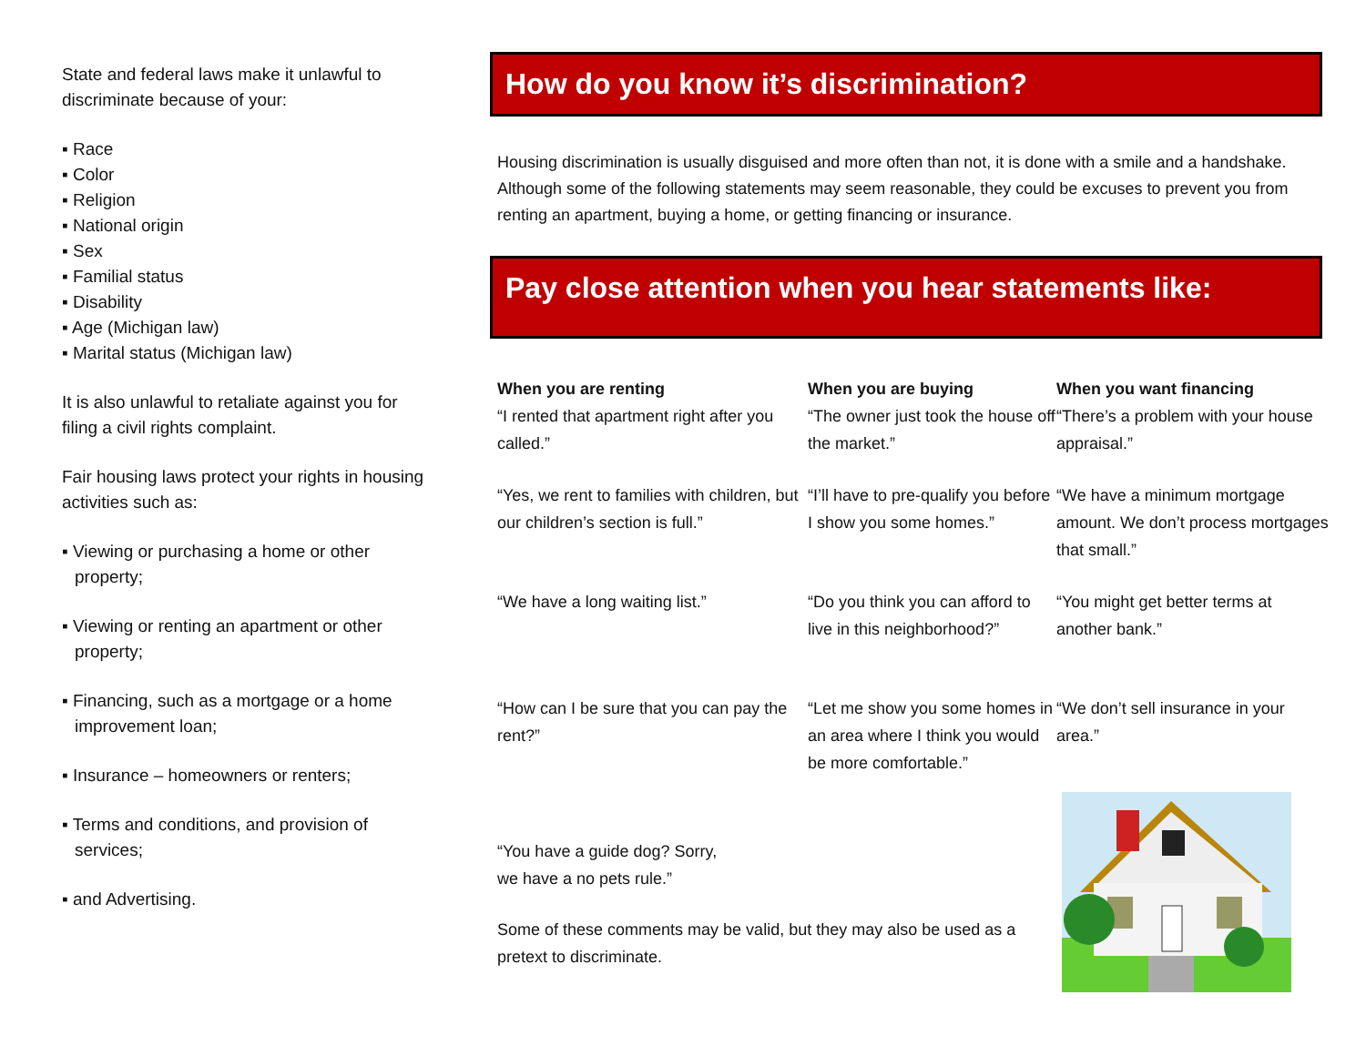State and federal laws make it unlawful to discriminate because of your:
▪ Race
▪ Color
▪ Religion
▪ National origin
▪ Sex
▪ Familial status
▪ Disability
▪ Age (Michigan law)
▪ Marital status (Michigan law)
It is also unlawful to retaliate against you for filing a civil rights complaint.
Fair housing laws protect your rights in housing activities such as:
▪ Viewing or purchasing a home or other property;
▪ Viewing or renting an apartment or other property;
▪ Financing, such as a mortgage or a home improvement loan;
▪ Insurance – homeowners or renters;
▪ Terms and conditions, and provision of services;
▪ and Advertising.
How do you know it’s discrimination?
Housing discrimination is usually disguised and more often than not, it is done with a smile and a handshake. Although some of the following statements may seem reasonable, they could be excuses to prevent you from renting an apartment, buying a home, or getting financing or insurance.
Pay close attention when you hear statements like:
When you are renting
“I rented that apartment right after you called.”
When you are buying
“The owner just took the house off the market.”
When you want financing
“There’s a problem with your house appraisal.”
“Yes, we rent to families with children, but our children’s section is full.”
“I’ll have to pre-qualify you before I show you some homes.”
“We have a minimum mortgage amount. We don’t process mortgages that small.”
“We have a long waiting list.”
“Do you think you can afford to live in this neighborhood?”
“You might get better terms at another bank.”
“How can I be sure that you can pay the rent?”
“Let me show you some homes in an area where I think you would be more comfortable.”
“We don’t sell insurance in your area.”
“You have a guide dog? Sorry, we have a no pets rule.”
Some of these comments may be valid, but they may also be used as a pretext to discriminate.